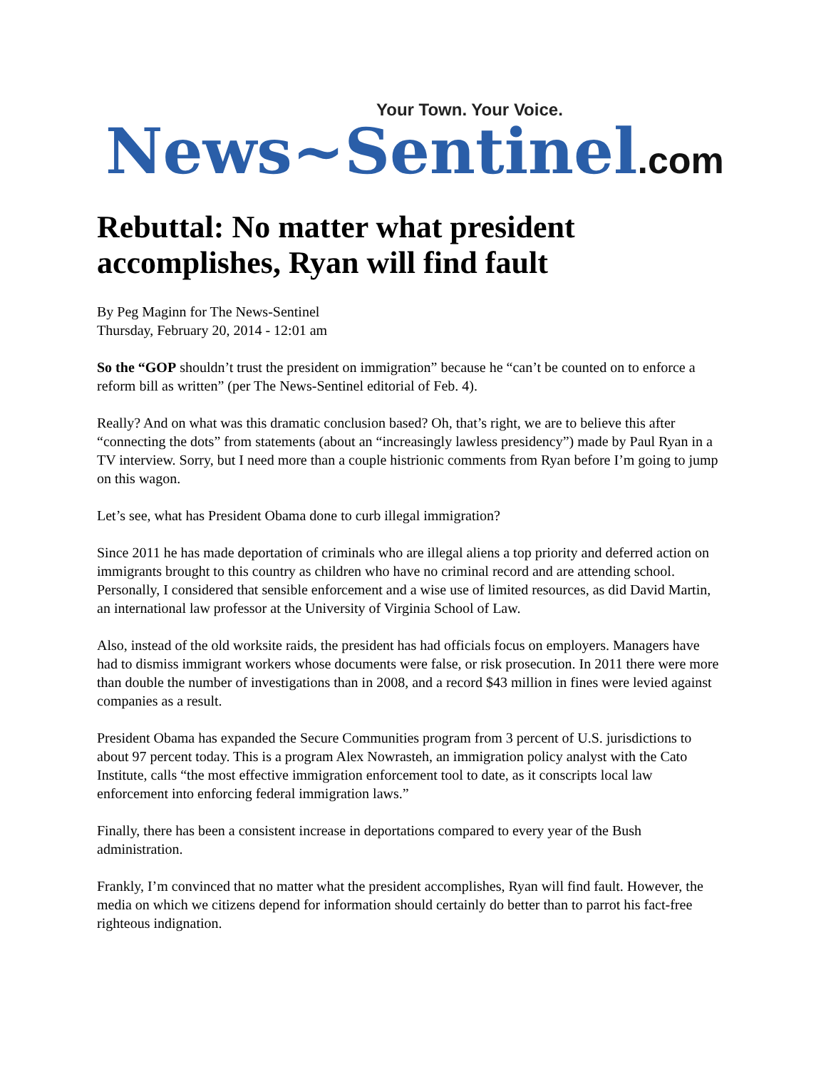Your Town. Your Voice.
News~Sentinel.com
Rebuttal: No matter what president accomplishes, Ryan will find fault
By Peg Maginn for The News-Sentinel
Thursday, February 20, 2014 - 12:01 am
So the “GOP shouldn’t trust the president on immigration” because he “can’t be counted on to enforce a reform bill as written” (per The News-Sentinel editorial of Feb. 4).
Really? And on what was this dramatic conclusion based? Oh, that’s right, we are to believe this after “connecting the dots” from statements (about an “increasingly lawless presidency”) made by Paul Ryan in a TV interview. Sorry, but I need more than a couple histrionic comments from Ryan before I’m going to jump on this wagon.
Let’s see, what has President Obama done to curb illegal immigration?
Since 2011 he has made deportation of criminals who are illegal aliens a top priority and deferred action on immigrants brought to this country as children who have no criminal record and are attending school. Personally, I considered that sensible enforcement and a wise use of limited resources, as did David Martin, an international law professor at the University of Virginia School of Law.
Also, instead of the old worksite raids, the president has had officials focus on employers. Managers have had to dismiss immigrant workers whose documents were false, or risk prosecution. In 2011 there were more than double the number of investigations than in 2008, and a record $43 million in fines were levied against companies as a result.
President Obama has expanded the Secure Communities program from 3 percent of U.S. jurisdictions to about 97 percent today. This is a program Alex Nowrasteh, an immigration policy analyst with the Cato Institute, calls “the most effective immigration enforcement tool to date, as it conscripts local law enforcement into enforcing federal immigration laws.”
Finally, there has been a consistent increase in deportations compared to every year of the Bush administration.
Frankly, I’m convinced that no matter what the president accomplishes, Ryan will find fault. However, the media on which we citizens depend for information should certainly do better than to parrot his fact-free righteous indignation.